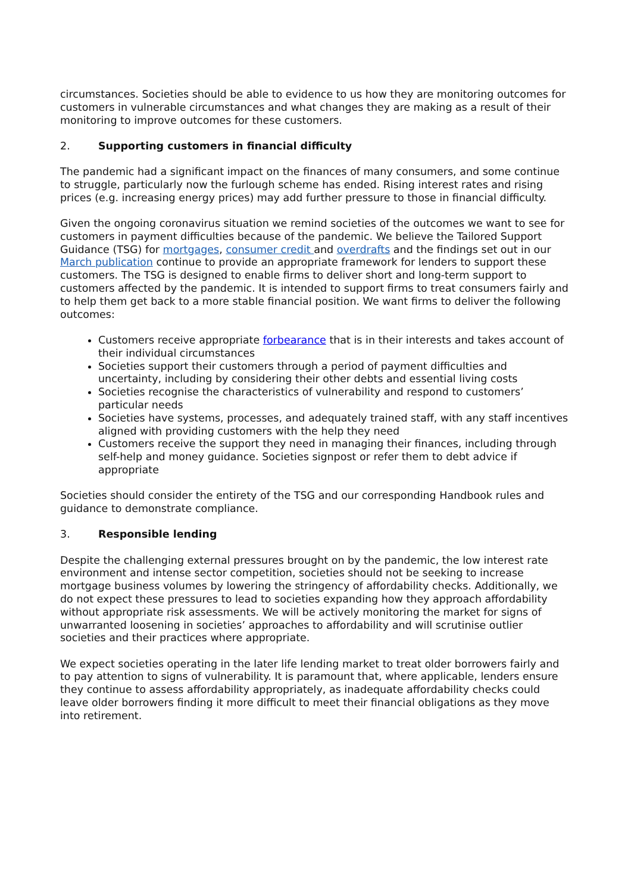circumstances. Societies should be able to evidence to us how they are monitoring outcomes for customers in vulnerable circumstances and what changes they are making as a result of their monitoring to improve outcomes for these customers.
2. Supporting customers in financial difficulty
The pandemic had a significant impact on the finances of many consumers, and some continue to struggle, particularly now the furlough scheme has ended. Rising interest rates and rising prices (e.g. increasing energy prices) may add further pressure to those in financial difficulty.
Given the ongoing coronavirus situation we remind societies of the outcomes we want to see for customers in payment difficulties because of the pandemic. We believe the Tailored Support Guidance (TSG) for mortgages, consumer credit and overdrafts and the findings set out in our March publication continue to provide an appropriate framework for lenders to support these customers. The TSG is designed to enable firms to deliver short and long-term support to customers affected by the pandemic. It is intended to support firms to treat consumers fairly and to help them get back to a more stable financial position. We want firms to deliver the following outcomes:
Customers receive appropriate forbearance that is in their interests and takes account of their individual circumstances
Societies support their customers through a period of payment difficulties and uncertainty, including by considering their other debts and essential living costs
Societies recognise the characteristics of vulnerability and respond to customers’ particular needs
Societies have systems, processes, and adequately trained staff, with any staff incentives aligned with providing customers with the help they need
Customers receive the support they need in managing their finances, including through self-help and money guidance. Societies signpost or refer them to debt advice if appropriate
Societies should consider the entirety of the TSG and our corresponding Handbook rules and guidance to demonstrate compliance.
3. Responsible lending
Despite the challenging external pressures brought on by the pandemic, the low interest rate environment and intense sector competition, societies should not be seeking to increase mortgage business volumes by lowering the stringency of affordability checks. Additionally, we do not expect these pressures to lead to societies expanding how they approach affordability without appropriate risk assessments. We will be actively monitoring the market for signs of unwarranted loosening in societies’ approaches to affordability and will scrutinise outlier societies and their practices where appropriate.
We expect societies operating in the later life lending market to treat older borrowers fairly and to pay attention to signs of vulnerability. It is paramount that, where applicable, lenders ensure they continue to assess affordability appropriately, as inadequate affordability checks could leave older borrowers finding it more difficult to meet their financial obligations as they move into retirement.